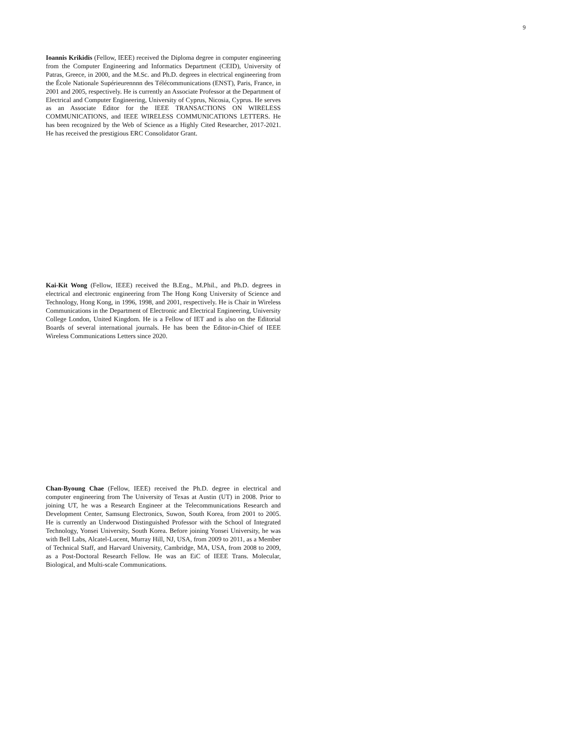9
Ioannis Krikidis (Fellow, IEEE) received the Diploma degree in computer engineering from the Computer Engineering and Informatics Department (CEID), University of Patras, Greece, in 2000, and the M.Sc. and Ph.D. degrees in electrical engineering from the École Nationale Supérieurennnn des Télécommunications (ENST), Paris, France, in 2001 and 2005, respectively. He is currently an Associate Professor at the Department of Electrical and Computer Engineering, University of Cyprus, Nicosia, Cyprus. He serves as an Associate Editor for the IEEE TRANSACTIONS ON WIRELESS COMMUNICATIONS, and IEEE WIRELESS COMMUNICATIONS LETTERS. He has been recognized by the Web of Science as a Highly Cited Researcher, 2017-2021. He has received the prestigious ERC Consolidator Grant.
Kai-Kit Wong (Fellow, IEEE) received the B.Eng., M.Phil., and Ph.D. degrees in electrical and electronic engineering from The Hong Kong University of Science and Technology, Hong Kong, in 1996, 1998, and 2001, respectively. He is Chair in Wireless Communications in the Department of Electronic and Electrical Engineering, University College London, United Kingdom. He is a Fellow of IET and is also on the Editorial Boards of several international journals. He has been the Editor-in-Chief of IEEE Wireless Communications Letters since 2020.
Chan-Byoung Chae (Fellow, IEEE) received the Ph.D. degree in electrical and computer engineering from The University of Texas at Austin (UT) in 2008. Prior to joining UT, he was a Research Engineer at the Telecommunications Research and Development Center, Samsung Electronics, Suwon, South Korea, from 2001 to 2005. He is currently an Underwood Distinguished Professor with the School of Integrated Technology, Yonsei University, South Korea. Before joining Yonsei University, he was with Bell Labs, Alcatel-Lucent, Murray Hill, NJ, USA, from 2009 to 2011, as a Member of Technical Staff, and Harvard University, Cambridge, MA, USA, from 2008 to 2009, as a Post-Doctoral Research Fellow. He was an EiC of IEEE Trans. Molecular, Biological, and Multi-scale Communications.